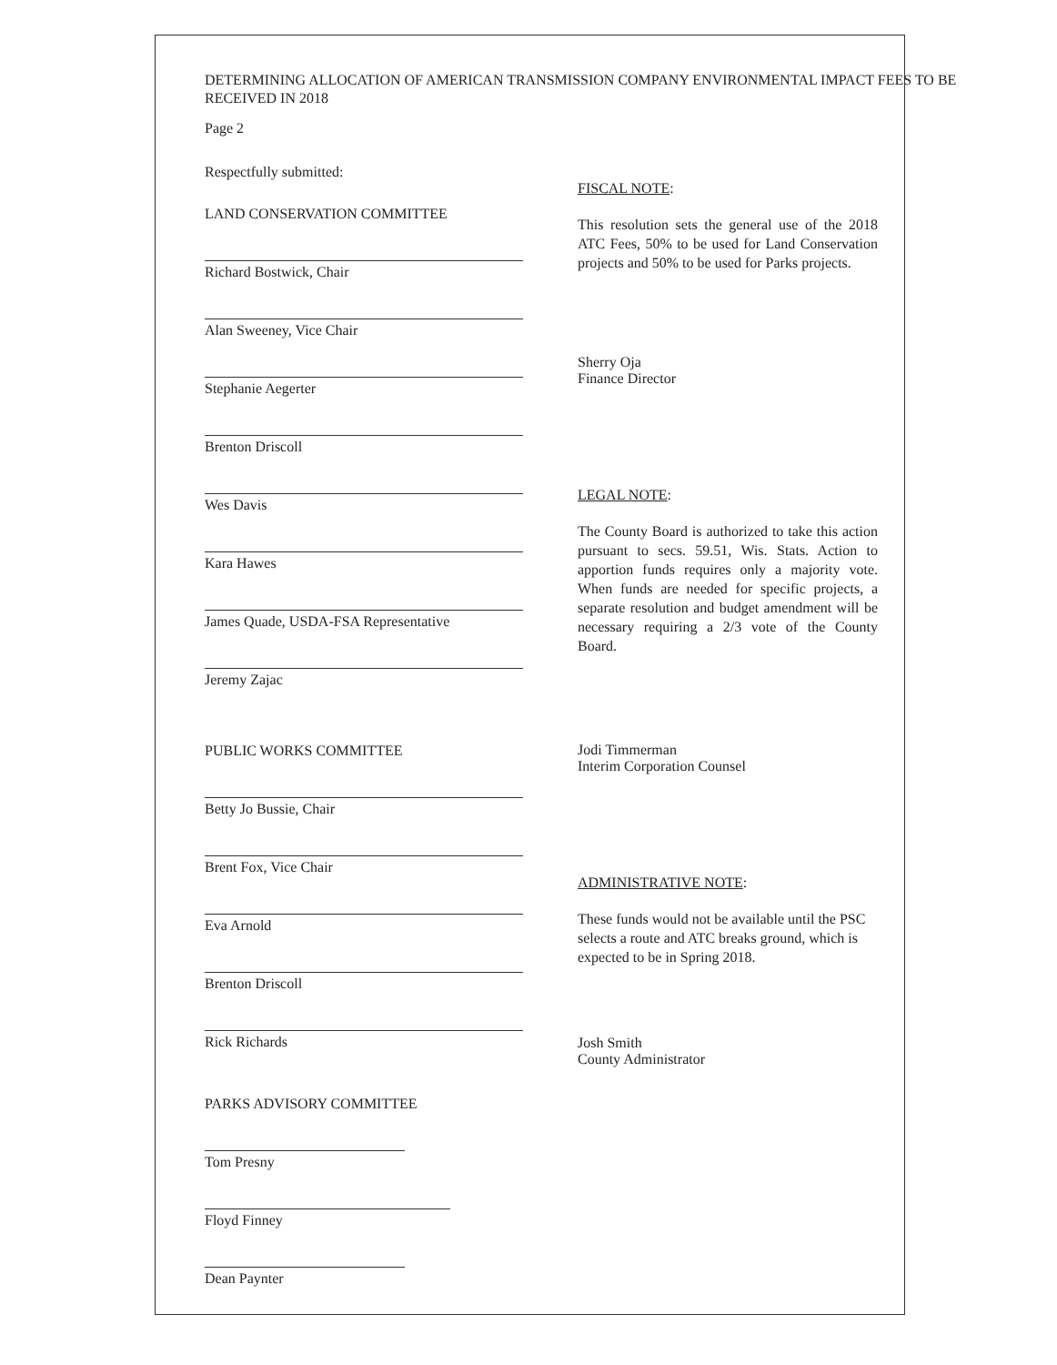DETERMINING ALLOCATION OF AMERICAN TRANSMISSION COMPANY ENVIRONMENTAL IMPACT FEES TO BE RECEIVED IN 2018
Page 2
Respectfully submitted:
LAND CONSERVATION COMMITTEE
Richard Bostwick, Chair
Alan Sweeney, Vice Chair
Stephanie Aegerter
Brenton Driscoll
Wes Davis
Kara Hawes
James Quade, USDA-FSA Representative
Jeremy Zajac
PUBLIC WORKS COMMITTEE
Betty Jo Bussie, Chair
Brent Fox, Vice Chair
Eva Arnold
Brenton Driscoll
Rick Richards
PARKS ADVISORY COMMITTEE
Tom Presny
Floyd Finney
Dean Paynter
FISCAL NOTE:
This resolution sets the general use of the 2018 ATC Fees, 50% to be used for Land Conservation projects and 50% to be used for Parks projects.
Sherry Oja
Finance Director
LEGAL NOTE:
The County Board is authorized to take this action pursuant to secs. 59.51, Wis. Stats. Action to apportion funds requires only a majority vote. When funds are needed for specific projects, a separate resolution and budget amendment will be necessary requiring a 2/3 vote of the County Board.
Jodi Timmerman
Interim Corporation Counsel
ADMINISTRATIVE NOTE:
These funds would not be available until the PSC selects a route and ATC breaks ground, which is expected to be in Spring 2018.
Josh Smith
County Administrator